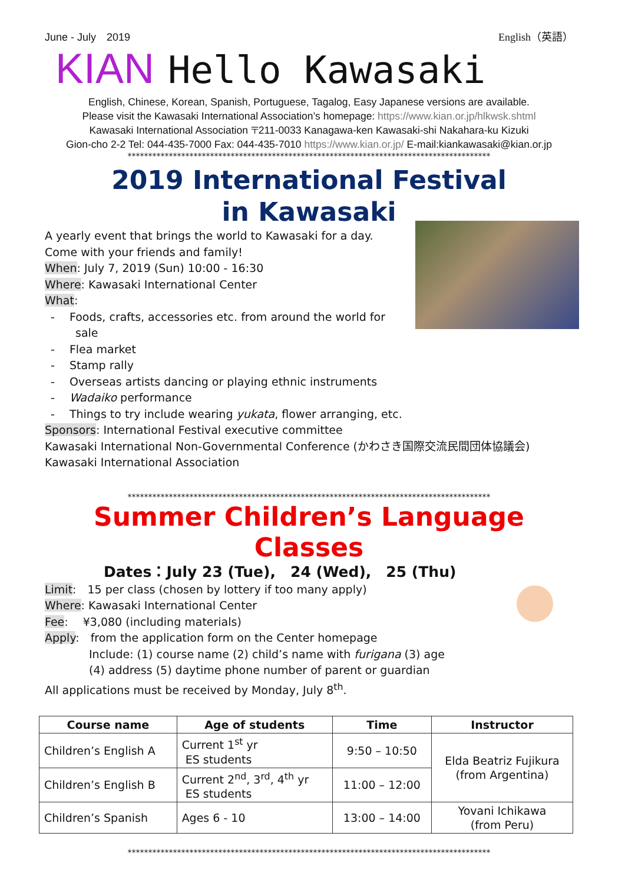June - July　2019 English（英語）
KIAN Hello Kawasaki
English, Chinese, Korean, Spanish, Portuguese, Tagalog, Easy Japanese versions are available.
Please visit the Kawasaki International Association’s homepage: https://www.kian.or.jp/hlkwsk.shtml
Kawasaki International Association 〒211-0033 Kanagawa-ken Kawasaki-shi Nakahara-ku Kizuki
Gion-cho 2-2 Tel: 044-435-7000 Fax: 044-435-7010 https://www.kian.or.jp/ E-mail:kiankawasaki@kian.or.jp
****************************************************************************************
2019 International Festival
in Kawasaki
A yearly event that brings the world to Kawasaki for a day.
Come with your friends and family!
When: July 7, 2019 (Sun) 10:00 - 16:30
Where: Kawasaki International Center
What:
-　 Foods, crafts, accessories etc. from around the world for sale
-　 Flea market
-　 Stamp rally
-　 Overseas artists dancing or playing ethnic instruments
-　 Wadaiko performance
-　 Things to try include wearing yukata, flower arranging, etc.
Sponsors: International Festival executive committee
Kawasaki International Non-Governmental Conference (かわさき国際交流民間団体協議会)
Kawasaki International Association
****************************************************************************************
Summer Children’s Language Classes
Dates：July 23 (Tue),　24 (Wed),　25 (Thu)
Limit:　15 per class (chosen by lottery if too many apply)
Where: Kawasaki International Center
Fee:　 ¥3,080 (including materials)
Apply:　from the application form on the Center homepage
Include: (1) course name (2) child’s name with furigana (3) age
(4) address (5) daytime phone number of parent or guardian
All applications must be received by Monday, July 8<sup>th</sup>.
| Course name | Age of students | Time | Instructor |
| --- | --- | --- | --- |
| Children’s English A | Current 1<sup>st</sup> yr ES students | 9:50 – 10:50 | Elda Beatriz Fujikura (from Argentina) |
| Children’s English B | Current 2<sup>nd</sup>, 3<sup>rd</sup>, 4<sup>th</sup> yr ES students | 11:00 – 12:00 | |
| Children’s Spanish | Ages 6 - 10 | 13:00 – 14:00 | Yovani Ichikawa (from Peru) |
****************************************************************************************